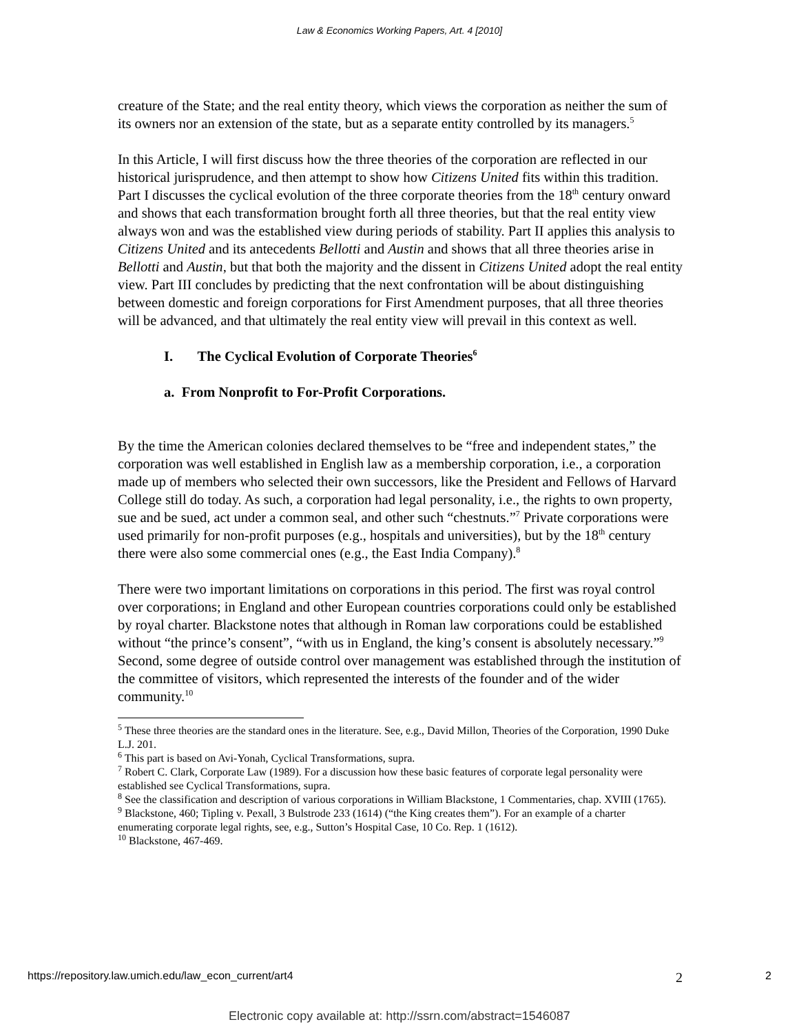Law & Economics Working Papers, Art. 4 [2010]
creature of the State; and the real entity theory, which views the corporation as neither the sum of its owners nor an extension of the state, but as a separate entity controlled by its managers.<sup>5</sup>
In this Article, I will first discuss how the three theories of the corporation are reflected in our historical jurisprudence, and then attempt to show how Citizens United fits within this tradition. Part I discusses the cyclical evolution of the three corporate theories from the 18<sup>th</sup> century onward and shows that each transformation brought forth all three theories, but that the real entity view always won and was the established view during periods of stability. Part II applies this analysis to Citizens United and its antecedents Bellotti and Austin and shows that all three theories arise in Bellotti and Austin, but that both the majority and the dissent in Citizens United adopt the real entity view. Part III concludes by predicting that the next confrontation will be about distinguishing between domestic and foreign corporations for First Amendment purposes, that all three theories will be advanced, and that ultimately the real entity view will prevail in this context as well.
I. The Cyclical Evolution of Corporate Theories<sup>6</sup>
a. From Nonprofit to For-Profit Corporations.
By the time the American colonies declared themselves to be “free and independent states,” the corporation was well established in English law as a membership corporation, i.e., a corporation made up of members who selected their own successors, like the President and Fellows of Harvard College still do today. As such, a corporation had legal personality, i.e., the rights to own property, sue and be sued, act under a common seal, and other such “chestnuts.”<sup>7</sup> Private corporations were used primarily for non-profit purposes (e.g., hospitals and universities), but by the 18<sup>th</sup> century there were also some commercial ones (e.g., the East India Company).<sup>8</sup>
There were two important limitations on corporations in this period. The first was royal control over corporations; in England and other European countries corporations could only be established by royal charter. Blackstone notes that although in Roman law corporations could be established without “the prince’s consent”, “with us in England, the king’s consent is absolutely necessary.”<sup>9</sup> Second, some degree of outside control over management was established through the institution of the committee of visitors, which represented the interests of the founder and of the wider community.<sup>10</sup>
<sup>5</sup> These three theories are the standard ones in the literature. See, e.g., David Millon, Theories of the Corporation, 1990 Duke L.J. 201.
<sup>6</sup> This part is based on Avi-Yonah, Cyclical Transformations, supra.
<sup>7</sup> Robert C. Clark, Corporate Law (1989). For a discussion how these basic features of corporate legal personality were established see Cyclical Transformations, supra.
<sup>8</sup> See the classification and description of various corporations in William Blackstone, 1 Commentaries, chap. XVIII (1765).
<sup>9</sup> Blackstone, 460; Tipling v. Pexall, 3 Bulstrode 233 (1614) (“the King creates them”). For an example of a charter enumerating corporate legal rights, see, e.g., Sutton’s Hospital Case, 10 Co. Rep. 1 (1612).
<sup>10</sup> Blackstone, 467-469.
https://repository.law.umich.edu/law_econ_current/art4 2 2
Electronic copy available at: http://ssrn.com/abstract=1546087